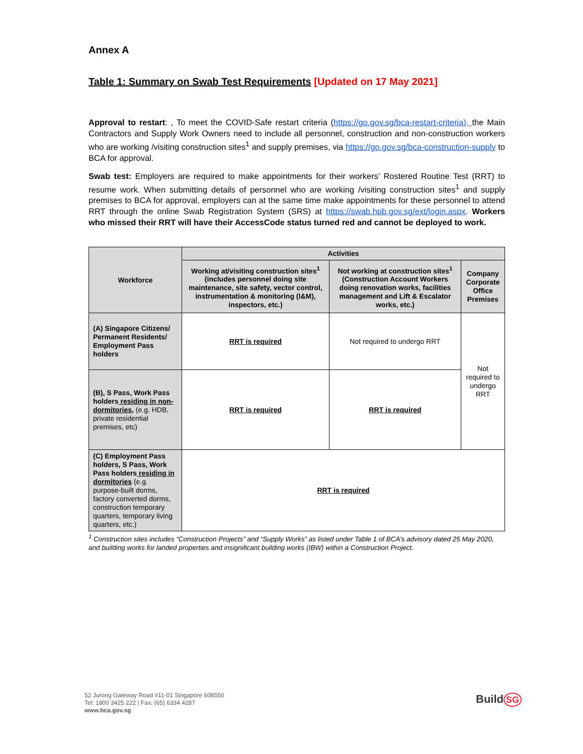Annex A
Table 1: Summary on Swab Test Requirements [Updated on 17 May 2021]
Approval to restart: , To meet the COVID-Safe restart criteria (https://go.gov.sg/bca-restart-criteria), the Main Contractors and Supply Work Owners need to include all personnel, construction and non-construction workers who are working /visiting construction sites<sup>1</sup> and supply premises, via https://go.gov.sg/bca-construction-supply to BCA for approval.
Swab test: Employers are required to make appointments for their workers’ Rostered Routine Test (RRT) to resume work. When submitting details of personnel who are working /visiting construction sites<sup>1</sup> and supply premises to BCA for approval, employers can at the same time make appointments for these personnel to attend RRT through the online Swab Registration System (SRS) at https://swab.hpb.gov.sg/ext/login.aspx. Workers who missed their RRT will have their AccessCode status turned red and cannot be deployed to work.
| Workforce | Activities | | |
| --- | --- | --- | --- |
| | Working at/visiting construction sites<sup>1</sup> (includes personnel doing site maintenance, site safety, vector control, instrumentation & monitoring (I&M), inspectors, etc.) | Not working at construction sites<sup>1</sup> (Construction Account Workers doing renovation works, facilities management and Lift & Escalator works, etc.) | Company Corporate Office Premises |
| (A) Singapore Citizens/ Permanent Residents/ Employment Pass holders | RRT is required | Not required to undergo RRT | Not required to undergo RRT |
| (B), S Pass, Work Pass holders residing in non-dormitories, (e.g. HDB, private residential premises, etc) | RRT is required | RRT is required | |
| (C) Employment Pass holders, S Pass, Work Pass holders residing in dormitories (e.g. purpose-built dorms, factory converted dorms, construction temporary quarters, temporary living quarters, etc.) | RRT is required | | |
<sup>1</sup> Construction sites includes “Construction Projects” and “Supply Works” as listed under Table 1 of BCA’s advisory dated 25 May 2020, and building works for landed properties and insignificant building works (IBW) within a Construction Project.
52 Jurong Gateway Road #11-01 Singapore 608550
Tel: 1800 3425 222 | Fax: (65) 6334 4287
www.bca.gov.sg
Build SG